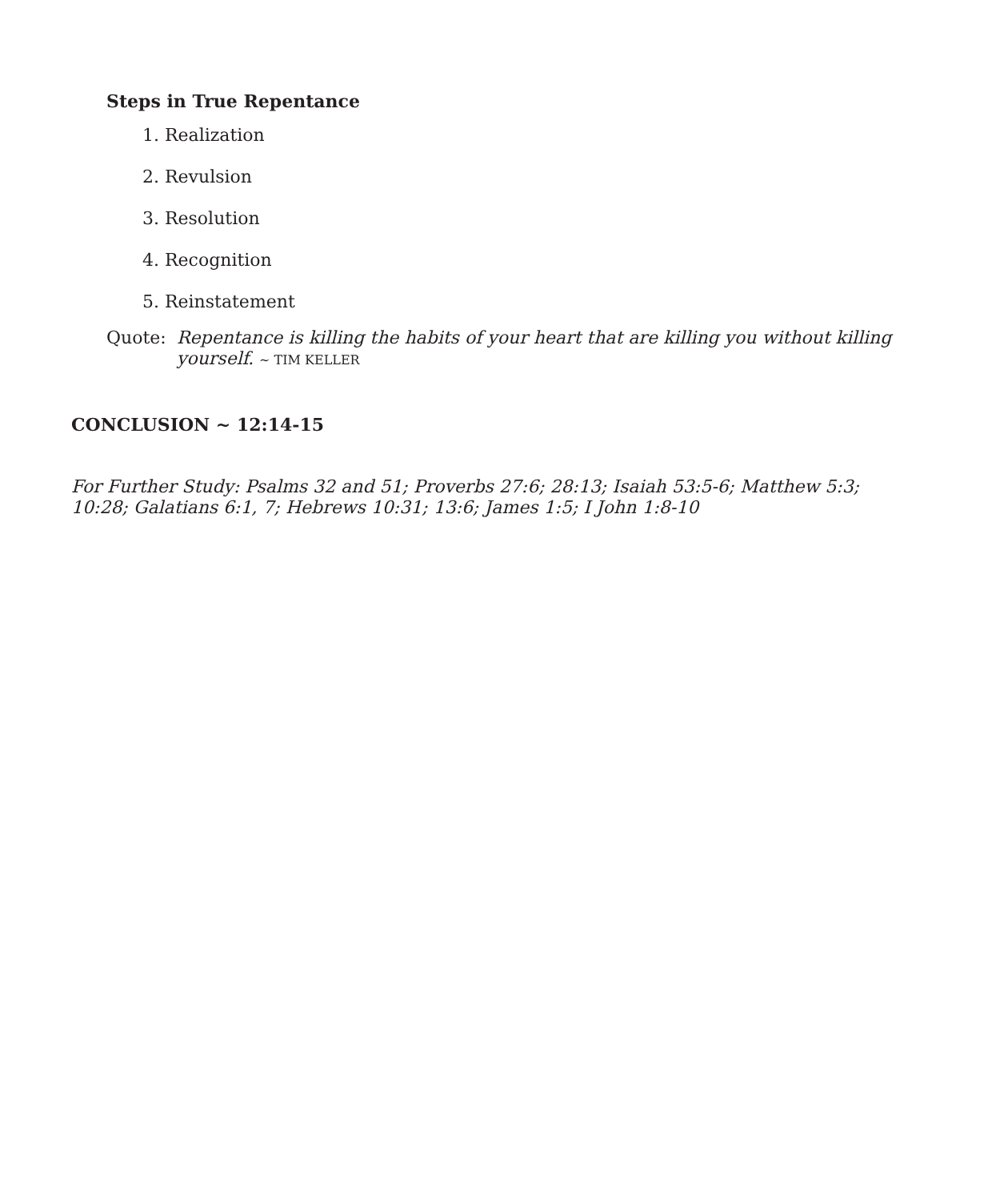Steps in True Repentance
1. Realization
2. Revulsion
3. Resolution
4. Recognition
5. Reinstatement
Quote: Repentance is killing the habits of your heart that are killing you without killing yourself. ~ TIM KELLER
CONCLUSION ~ 12:14-15
For Further Study: Psalms 32 and 51; Proverbs 27:6; 28:13; Isaiah 53:5-6; Matthew 5:3; 10:28; Galatians 6:1, 7; Hebrews 10:31; 13:6; James 1:5; I John 1:8-10